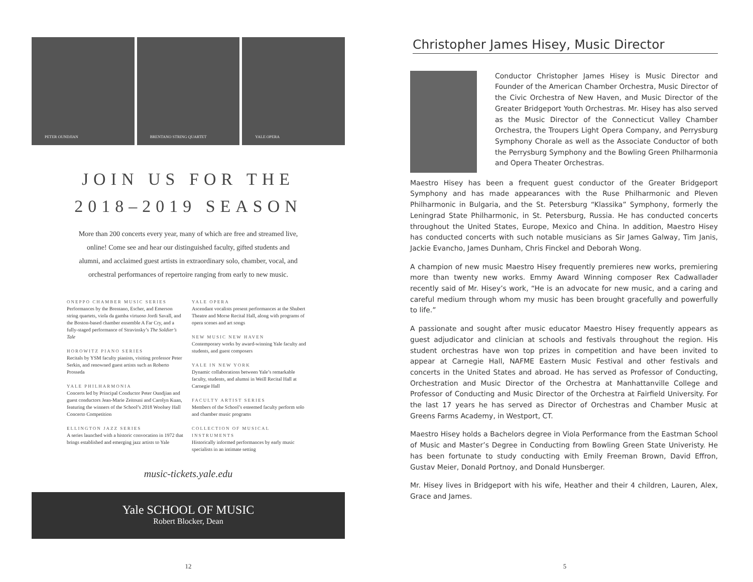PETER OUNDJIAN BRENTANO STRING QUARTET YALE OPERA
JOIN US FOR THE
2018–2019 SEASON
More than 200 concerts every year, many of which are free and streamed live,
online! Come see and hear our distinguished faculty, gifted students and
alumni, and acclaimed guest artists in extraordinary solo, chamber, vocal, and
orchestral performances of repertoire ranging from early to new music.
ONEPPO CHAMBER MUSIC SERIES
Performances by the Brentano, Escher, and Emerson string quartets, viola da gamba virtuoso Jordi Savall, and the Boston-based chamber ensemble A Far Cry, and a fully-staged performance of Stravinsky’s The Soldier’s Tale
HOROWITZ PIANO SERIES
Recitals by YSM faculty pianists, visiting professor Peter Serkin, and renowned guest artists such as Roberto Prosseda
YALE PHILHARMONIA
Concerts led by Principal Conductor Peter Oundjian and guest conductors Jean-Marie Zeitouni and Carolyn Kuan, featuring the winners of the School’s 2018 Woolsey Hall Concerto Competition
ELLINGTON JAZZ SERIES
A series launched with a historic convocation in 1972 that brings established and emerging jazz artists to Yale
YALE OPERA
Ascendant vocalists present performances at the Shubert Theatre and Morse Recital Hall, along with programs of opera scenes and art songs
NEW MUSIC NEW HAVEN
Contemporary works by award-winning Yale faculty and students, and guest composers
YALE IN NEW YORK
Dynamic collaborations between Yale’s remarkable faculty, students, and alumni in Weill Recital Hall at Carnegie Hall
FACULTY ARTIST SERIES
Members of the School’s esteemed faculty perform solo and chamber music programs
COLLECTION OF MUSICAL INSTRUMENTS
Historically informed performances by early music specialists in an intimate setting
music-tickets.yale.edu
Yale SCHOOL OF MUSIC
Robert Blocker, Dean
12
Christopher James Hisey, Music Director
Conductor Christopher James Hisey is Music Director and Founder of the American Chamber Orchestra, Music Director of the Civic Orchestra of New Haven, and Music Director of the Greater Bridgeport Youth Orchestras. Mr. Hisey has also served as the Music Director of the Connecticut Valley Chamber Orchestra, the Troupers Light Opera Company, and Perrysburg Symphony Chorale as well as the Associate Conductor of both the Perrysburg Symphony and the Bowling Green Philharmonia and Opera Theater Orchestras.
Maestro Hisey has been a frequent guest conductor of the Greater Bridgeport Symphony and has made appearances with the Ruse Philharmonic and Pleven Philharmonic in Bulgaria, and the St. Petersburg “Klassika” Symphony, formerly the Leningrad State Philharmonic, in St. Petersburg, Russia. He has conducted concerts throughout the United States, Europe, Mexico and China. In addition, Maestro Hisey has conducted concerts with such notable musicians as Sir James Galway, Tim Janis, Jackie Evancho, James Dunham, Chris Finckel and Deborah Wong.
A champion of new music Maestro Hisey frequently premieres new works, premiering more than twenty new works. Emmy Award Winning composer Rex Cadwallader recently said of Mr. Hisey’s work, “He is an advocate for new music, and a caring and careful medium through whom my music has been brought gracefully and powerfully to life.”
A passionate and sought after music educator Maestro Hisey frequently appears as guest adjudicator and clinician at schools and festivals throughout the region. His student orchestras have won top prizes in competition and have been invited to appear at Carnegie Hall, NAFME Eastern Music Festival and other festivals and concerts in the United States and abroad. He has served as Professor of Conducting, Orchestration and Music Director of the Orchestra at Manhattanville College and Professor of Conducting and Music Director of the Orchestra at Fairfield University. For the last 17 years he has served as Director of Orchestras and Chamber Music at Greens Farms Academy, in Westport, CT.
Maestro Hisey holds a Bachelors degree in Viola Performance from the Eastman School of Music and Master’s Degree in Conducting from Bowling Green State Univeristy. He has been fortunate to study conducting with Emily Freeman Brown, David Effron, Gustav Meier, Donald Portnoy, and Donald Hunsberger.
Mr. Hisey lives in Bridgeport with his wife, Heather and their 4 children, Lauren, Alex, Grace and James.
5